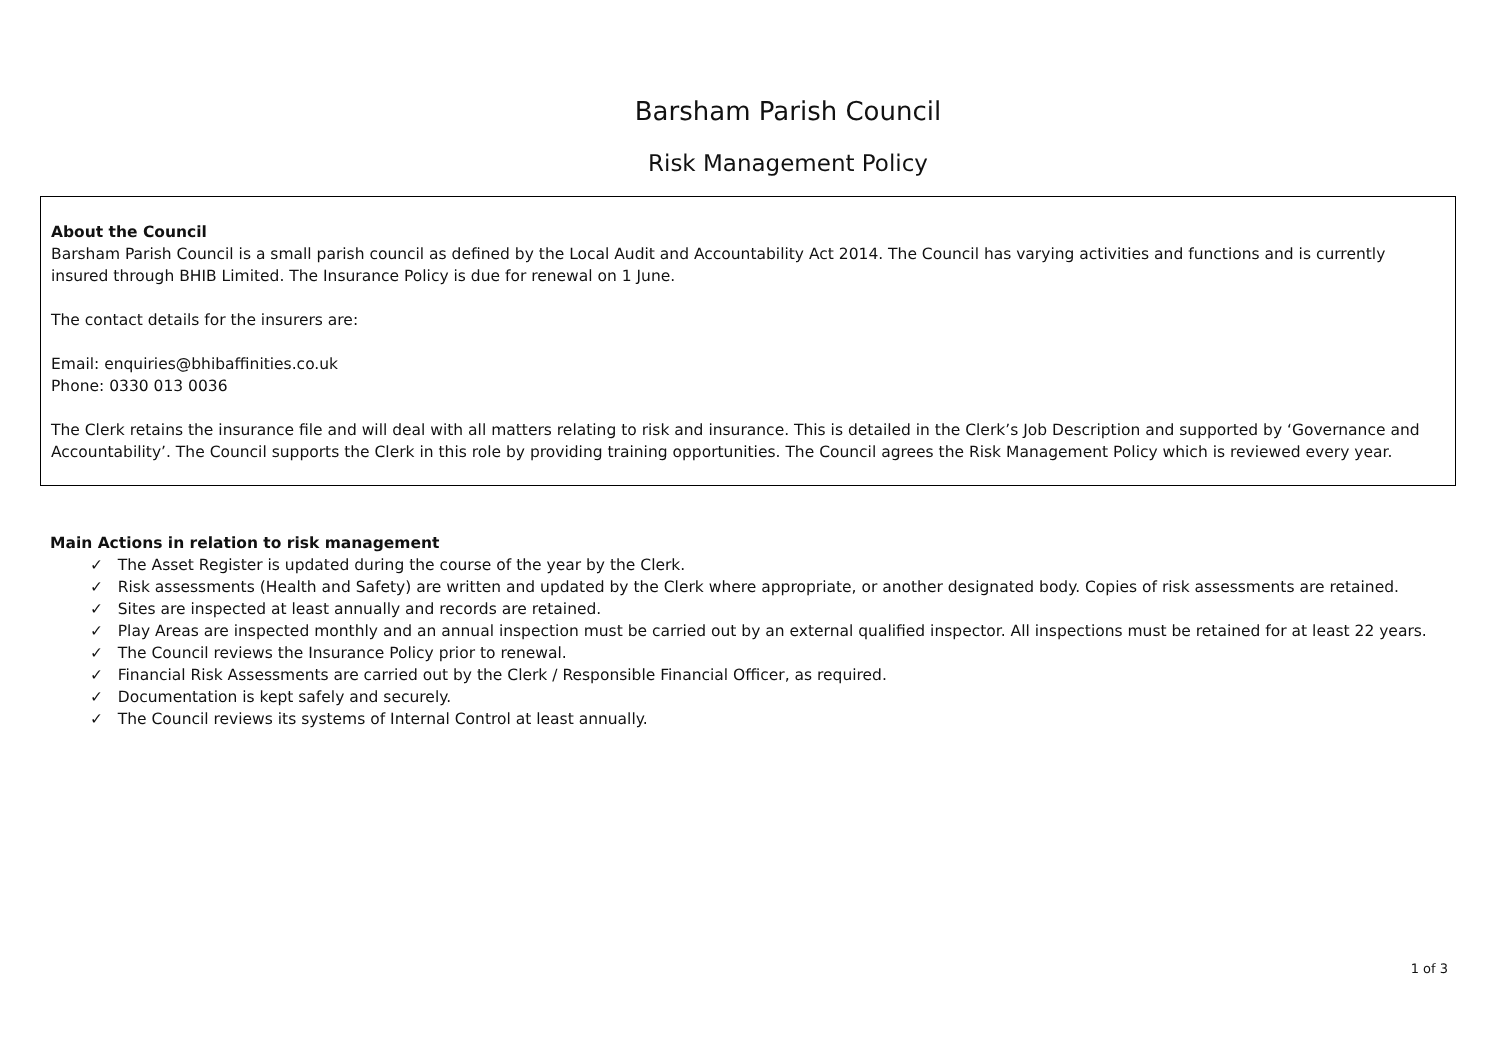Barsham Parish Council
Risk Management Policy
About the Council
Barsham Parish Council is a small parish council as defined by the Local Audit and Accountability Act 2014. The Council has varying activities and functions and is currently insured through BHIB Limited. The Insurance Policy is due for renewal on 1 June.
The contact details for the insurers are:
Email: enquiries@bhibaffinities.co.uk
Phone: 0330 013 0036
The Clerk retains the insurance file and will deal with all matters relating to risk and insurance. This is detailed in the Clerk’s Job Description and supported by ‘Governance and Accountability’. The Council supports the Clerk in this role by providing training opportunities. The Council agrees the Risk Management Policy which is reviewed every year.
Main Actions in relation to risk management
✓ The Asset Register is updated during the course of the year by the Clerk.
✓ Risk assessments (Health and Safety) are written and updated by the Clerk where appropriate, or another designated body. Copies of risk assessments are retained.
✓ Sites are inspected at least annually and records are retained.
✓ Play Areas are inspected monthly and an annual inspection must be carried out by an external qualified inspector. All inspections must be retained for at least 22 years.
✓ The Council reviews the Insurance Policy prior to renewal.
✓ Financial Risk Assessments are carried out by the Clerk / Responsible Financial Officer, as required.
✓ Documentation is kept safely and securely.
✓ The Council reviews its systems of Internal Control at least annually.
1 of 3